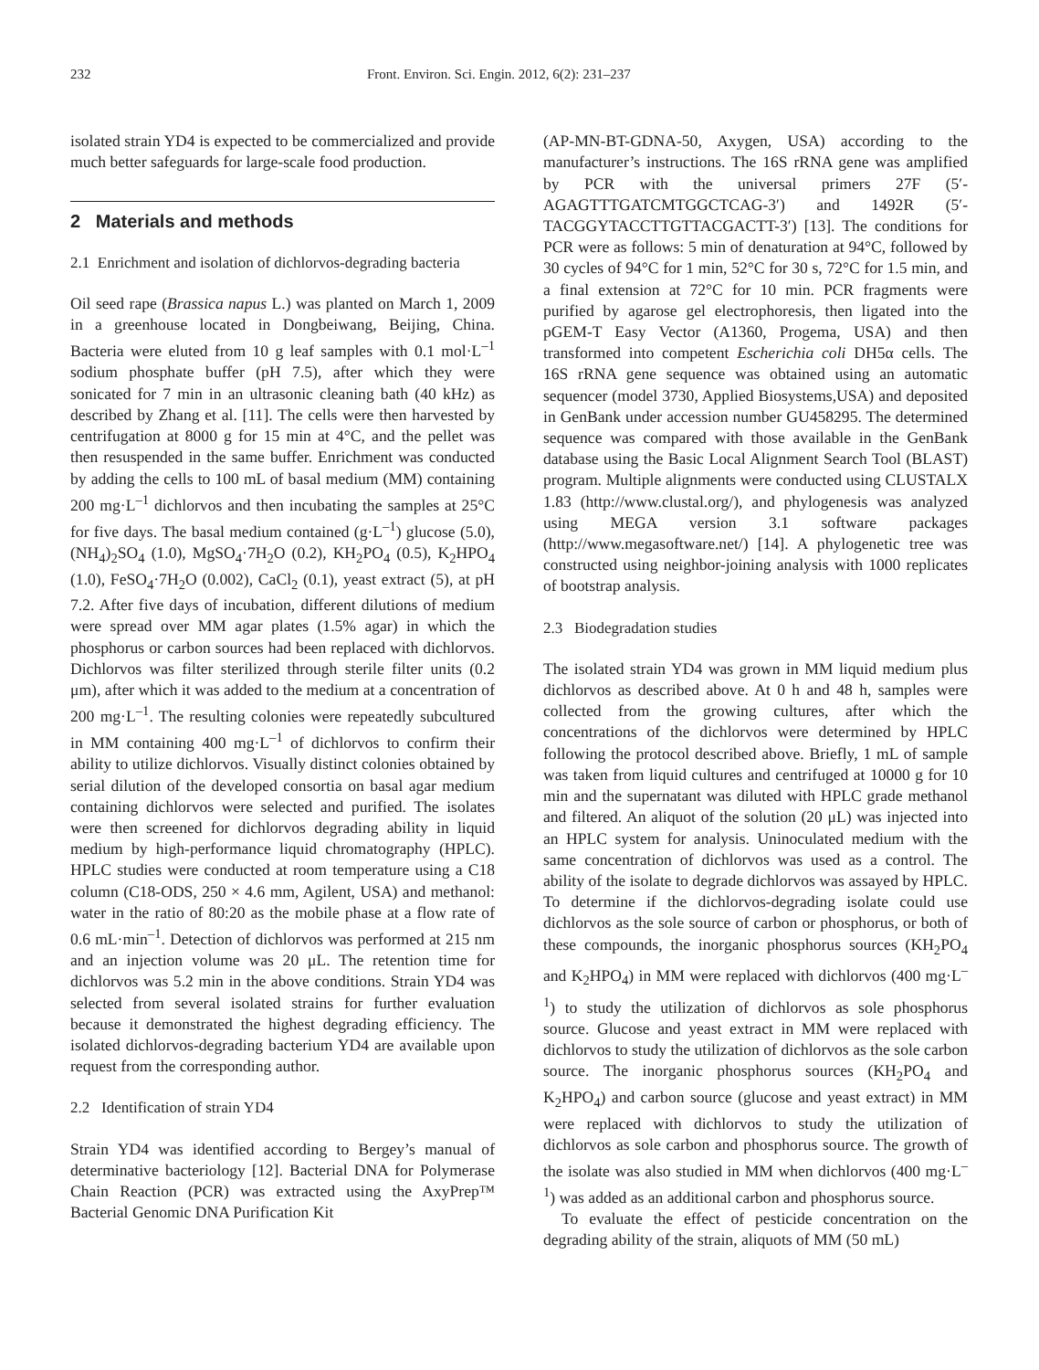232 Front. Environ. Sci. Engin. 2012, 6(2): 231–237
isolated strain YD4 is expected to be commercialized and provide much better safeguards for large-scale food production.
2 Materials and methods
2.1 Enrichment and isolation of dichlorvos-degrading bacteria
Oil seed rape (Brassica napus L.) was planted on March 1, 2009 in a greenhouse located in Dongbeiwang, Beijing, China. Bacteria were eluted from 10 g leaf samples with 0.1 mol·L<sup>–1</sup> sodium phosphate buffer (pH 7.5), after which they were sonicated for 7 min in an ultrasonic cleaning bath (40 kHz) as described by Zhang et al. [11]. The cells were then harvested by centrifugation at 8000 g for 15 min at 4°C, and the pellet was then resuspended in the same buffer. Enrichment was conducted by adding the cells to 100 mL of basal medium (MM) containing 200 mg·L<sup>–1</sup> dichlorvos and then incubating the samples at 25°C for five days. The basal medium contained (g·L<sup>–1</sup>) glucose (5.0), (NH<sub>4</sub>)<sub>2</sub>SO<sub>4</sub> (1.0), MgSO<sub>4</sub>·7H<sub>2</sub>O (0.2), KH<sub>2</sub>PO<sub>4</sub> (0.5), K<sub>2</sub>HPO<sub>4</sub> (1.0), FeSO<sub>4</sub>·7H<sub>2</sub>O (0.002), CaCl<sub>2</sub> (0.1), yeast extract (5), at pH 7.2. After five days of incubation, different dilutions of medium were spread over MM agar plates (1.5% agar) in which the phosphorus or carbon sources had been replaced with dichlorvos. Dichlorvos was filter sterilized through sterile filter units (0.2 μm), after which it was added to the medium at a concentration of 200 mg·L<sup>–1</sup>. The resulting colonies were repeatedly subcultured in MM containing 400 mg·L<sup>–1</sup> of dichlorvos to confirm their ability to utilize dichlorvos. Visually distinct colonies obtained by serial dilution of the developed consortia on basal agar medium containing dichlorvos were selected and purified. The isolates were then screened for dichlorvos degrading ability in liquid medium by high-performance liquid chromatography (HPLC). HPLC studies were conducted at room temperature using a C18 column (C18-ODS, 250 × 4.6 mm, Agilent, USA) and methanol: water in the ratio of 80:20 as the mobile phase at a flow rate of 0.6 mL·min<sup>–1</sup>. Detection of dichlorvos was performed at 215 nm and an injection volume was 20 μL. The retention time for dichlorvos was 5.2 min in the above conditions. Strain YD4 was selected from several isolated strains for further evaluation because it demonstrated the highest degrading efficiency. The isolated dichlorvos-degrading bacterium YD4 are available upon request from the corresponding author.
2.2 Identification of strain YD4
Strain YD4 was identified according to Bergey’s manual of determinative bacteriology [12]. Bacterial DNA for Polymerase Chain Reaction (PCR) was extracted using the AxyPrep™ Bacterial Genomic DNA Purification Kit
(AP-MN-BT-GDNA-50, Axygen, USA) according to the manufacturer’s instructions. The 16S rRNA gene was amplified by PCR with the universal primers 27F (5′-AGAGTTTGATCMTGGCTCAG-3′) and 1492R (5′-TACGGYTACCTTGTTACGACTT-3′) [13]. The conditions for PCR were as follows: 5 min of denaturation at 94°C, followed by 30 cycles of 94°C for 1 min, 52°C for 30 s, 72°C for 1.5 min, and a final extension at 72°C for 10 min. PCR fragments were purified by agarose gel electrophoresis, then ligated into the pGEM-T Easy Vector (A1360, Progema, USA) and then transformed into competent Escherichia coli DH5α cells. The 16S rRNA gene sequence was obtained using an automatic sequencer (model 3730, Applied Biosystems,USA) and deposited in GenBank under accession number GU458295. The determined sequence was compared with those available in the GenBank database using the Basic Local Alignment Search Tool (BLAST) program. Multiple alignments were conducted using CLUSTALX 1.83 (http://www.clustal.org/), and phylogenesis was analyzed using MEGA version 3.1 software packages (http://www.megasoftware.net/) [14]. A phylogenetic tree was constructed using neighbor-joining analysis with 1000 replicates of bootstrap analysis.
2.3 Biodegradation studies
The isolated strain YD4 was grown in MM liquid medium plus dichlorvos as described above. At 0 h and 48 h, samples were collected from the growing cultures, after which the concentrations of the dichlorvos were determined by HPLC following the protocol described above. Briefly, 1 mL of sample was taken from liquid cultures and centrifuged at 10000 g for 10 min and the supernatant was diluted with HPLC grade methanol and filtered. An aliquot of the solution (20 μL) was injected into an HPLC system for analysis. Uninoculated medium with the same concentration of dichlorvos was used as a control. The ability of the isolate to degrade dichlorvos was assayed by HPLC. To determine if the dichlorvos-degrading isolate could use dichlorvos as the sole source of carbon or phosphorus, or both of these compounds, the inorganic phosphorus sources (KH<sub>2</sub>PO<sub>4</sub> and K<sub>2</sub>HPO<sub>4</sub>) in MM were replaced with dichlorvos (400 mg·L<sup>–1</sup>) to study the utilization of dichlorvos as sole phosphorus source. Glucose and yeast extract in MM were replaced with dichlorvos to study the utilization of dichlorvos as the sole carbon source. The inorganic phosphorus sources (KH<sub>2</sub>PO<sub>4</sub> and K<sub>2</sub>HPO<sub>4</sub>) and carbon source (glucose and yeast extract) in MM were replaced with dichlorvos to study the utilization of dichlorvos as sole carbon and phosphorus source. The growth of the isolate was also studied in MM when dichlorvos (400 mg·L<sup>–1</sup>) was added as an additional carbon and phosphorus source.
To evaluate the effect of pesticide concentration on the degrading ability of the strain, aliquots of MM (50 mL)